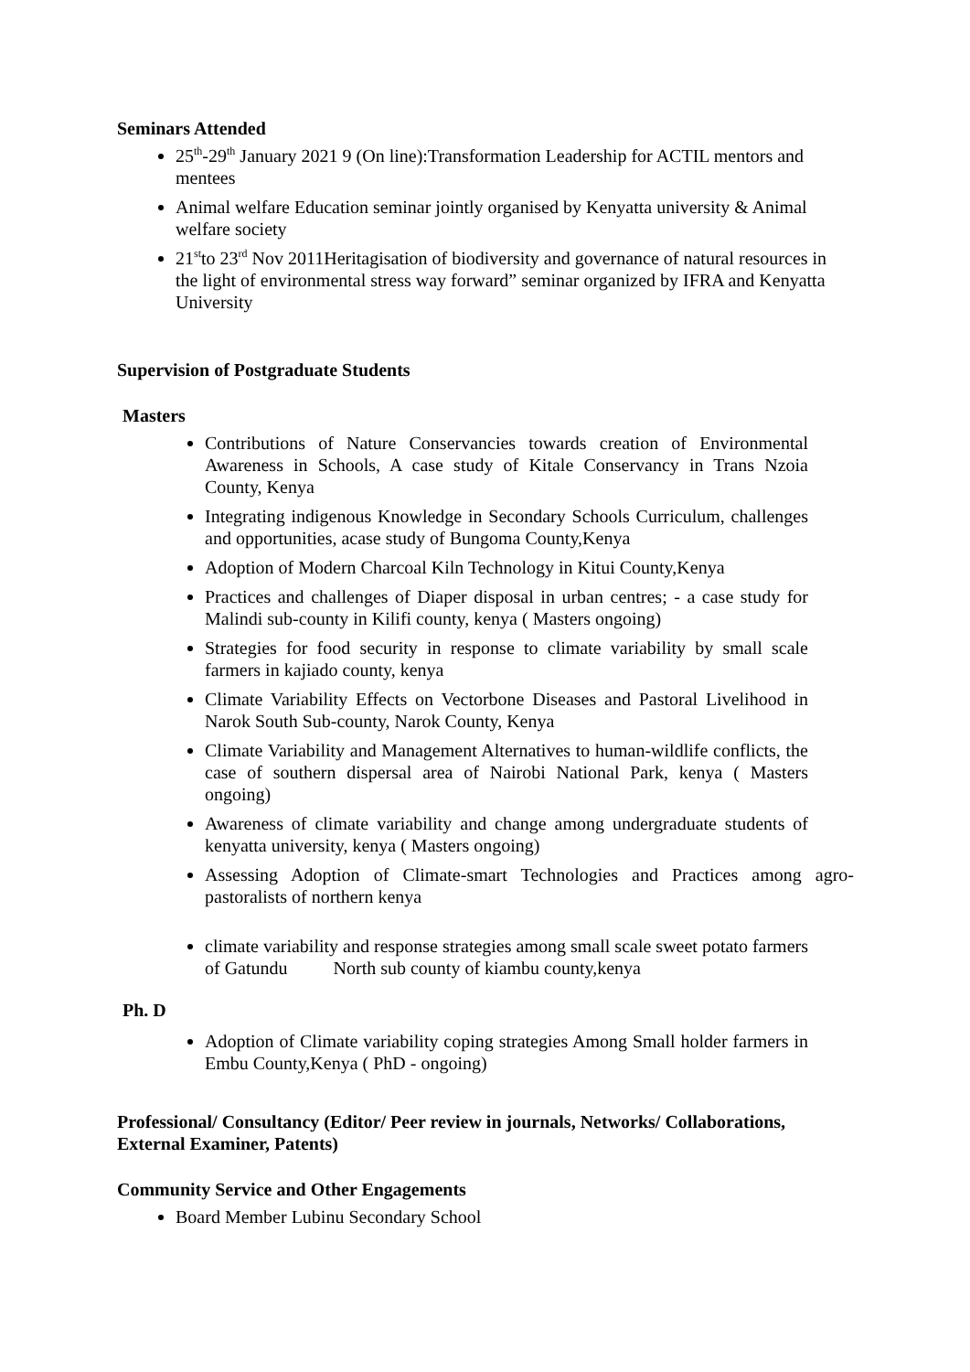Seminars Attended
25<sup>th</sup>-29<sup>th</sup> January 2021 9 (On line):Transformation Leadership for ACTIL mentors and mentees
Animal welfare Education seminar jointly organised by Kenyatta university & Animal welfare society
21<sup>st</sup>to 23<sup>rd</sup> Nov 2011Heritagisation of biodiversity and governance of natural resources in the light of environmental stress way forward” seminar organized by IFRA and Kenyatta University
Supervision of Postgraduate Students
Masters
Contributions of Nature Conservancies towards creation of Environmental Awareness in Schools, A case study of Kitale Conservancy in Trans Nzoia County, Kenya
Integrating indigenous Knowledge in Secondary Schools Curriculum, challenges and opportunities, acase study of Bungoma County,Kenya
Adoption of Modern Charcoal Kiln Technology in Kitui County,Kenya
Practices and challenges of Diaper disposal in urban centres; - a case study for Malindi sub-county in Kilifi county, kenya ( Masters ongoing)
Strategies for food security in response to climate variability by small scale farmers in kajiado county, kenya
Climate Variability Effects on Vectorbone Diseases and Pastoral Livelihood in Narok South Sub-county, Narok County, Kenya
Climate Variability and Management Alternatives to human-wildlife conflicts, the case of southern dispersal area of Nairobi National Park, kenya ( Masters ongoing)
Awareness of climate variability and change among undergraduate students of kenyatta university, kenya ( Masters ongoing)
Assessing Adoption of Climate-smart Technologies and Practices among agro-pastoralists of northern kenya
climate variability and response strategies among small scale sweet potato farmers of Gatundu North sub county of kiambu county,kenya
Ph. D
Adoption of Climate variability coping strategies Among Small holder farmers in Embu County,Kenya ( PhD - ongoing)
Professional/ Consultancy (Editor/ Peer review in journals, Networks/ Collaborations, External Examiner, Patents)
Community Service and Other Engagements
Board Member Lubinu Secondary School